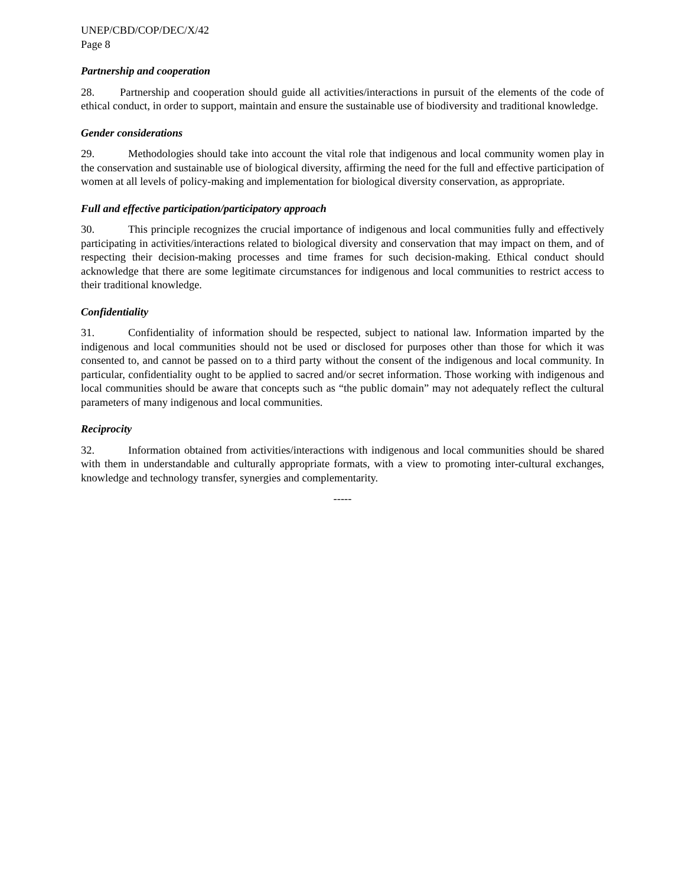UNEP/CBD/COP/DEC/X/42
Page 8
Partnership and cooperation
28. Partnership and cooperation should guide all activities/interactions in pursuit of the elements of the code of ethical conduct, in order to support, maintain and ensure the sustainable use of biodiversity and traditional knowledge.
Gender considerations
29. Methodologies should take into account the vital role that indigenous and local community women play in the conservation and sustainable use of biological diversity, affirming the need for the full and effective participation of women at all levels of policy-making and implementation for biological diversity conservation, as appropriate.
Full and effective participation/participatory approach
30. This principle recognizes the crucial importance of indigenous and local communities fully and effectively participating in activities/interactions related to biological diversity and conservation that may impact on them, and of respecting their decision-making processes and time frames for such decision-making. Ethical conduct should acknowledge that there are some legitimate circumstances for indigenous and local communities to restrict access to their traditional knowledge.
Confidentiality
31. Confidentiality of information should be respected, subject to national law. Information imparted by the indigenous and local communities should not be used or disclosed for purposes other than those for which it was consented to, and cannot be passed on to a third party without the consent of the indigenous and local community. In particular, confidentiality ought to be applied to sacred and/or secret information. Those working with indigenous and local communities should be aware that concepts such as “the public domain” may not adequately reflect the cultural parameters of many indigenous and local communities.
Reciprocity
32. Information obtained from activities/interactions with indigenous and local communities should be shared with them in understandable and culturally appropriate formats, with a view to promoting inter-cultural exchanges, knowledge and technology transfer, synergies and complementarity.
-----